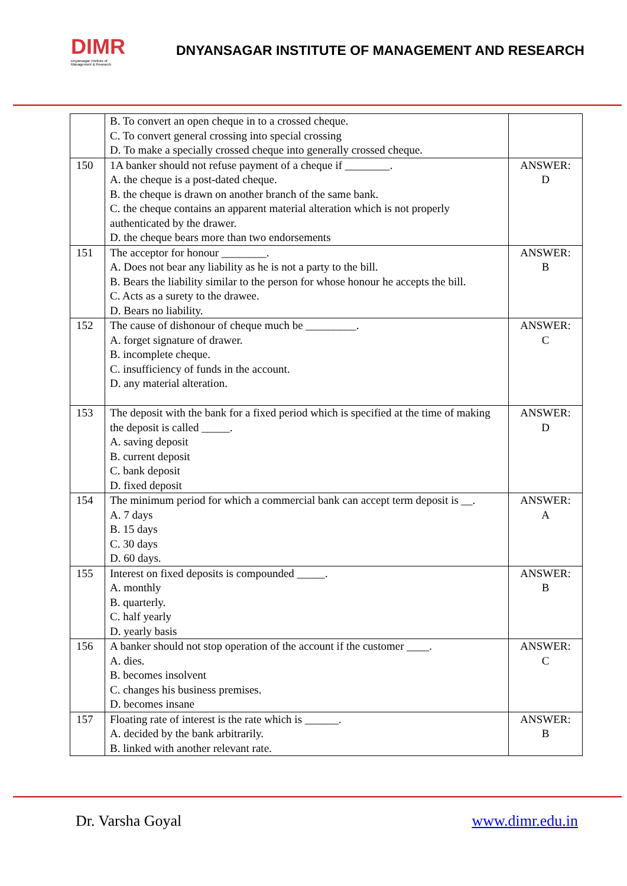DIMR
Dnyansagar Institute of Management & Research
DNYANSAGAR INSTITUTE OF MANAGEMENT AND RESEARCH
| | B. To convert an open cheque in to a crossed cheque. C. To convert general crossing into special crossing D. To make a specially crossed cheque into generally crossed cheque. | |
| 150 | 1A banker should not refuse payment of a cheque if ________. A. the cheque is a post-dated cheque. B. the cheque is drawn on another branch of the same bank. C. the cheque contains an apparent material alteration which is not properly authenticated by the drawer. D. the cheque bears more than two endorsements | ANSWER: D |
| 151 | The acceptor for honour ________. A. Does not bear any liability as he is not a party to the bill. B. Bears the liability similar to the person for whose honour he accepts the bill. C. Acts as a surety to the drawee. D. Bears no liability. | ANSWER: B |
| 152 | The cause of dishonour of cheque much be _________. A. forget signature of drawer. B. incomplete cheque. C. insufficiency of funds in the account. D. any material alteration. | ANSWER: C |
| 153 | The deposit with the bank for a fixed period which is specified at the time of making the deposit is called _____. A. saving deposit B. current deposit C. bank deposit D. fixed deposit | ANSWER: D |
| 154 | The minimum period for which a commercial bank can accept term deposit is __. A. 7 days B. 15 days C. 30 days D. 60 days. | ANSWER: A |
| 155 | Interest on fixed deposits is compounded _____. A. monthly B. quarterly. C. half yearly D. yearly basis | ANSWER: B |
| 156 | A banker should not stop operation of the account if the customer ____. A. dies. B. becomes insolvent C. changes his business premises. D. becomes insane | ANSWER: C |
| 157 | Floating rate of interest is the rate which is ______. A. decided by the bank arbitrarily. B. linked with another relevant rate. | ANSWER: B |
Dr. Varsha Goyal www.dimr.edu.in